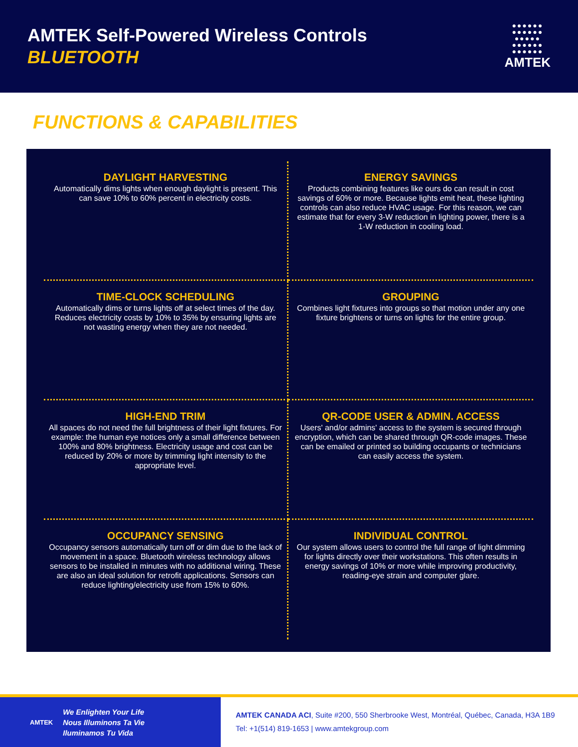AMTEK Self-Powered Wireless Controls
BLUETOOTH
●●●●●●
●●●●●●
●●●●●
●●●●●●
●●●●●●
AMTEK
FUNCTIONS & CAPABILITIES
DAYLIGHT HARVESTING
Automatically dims lights when enough daylight is present. This can save 10% to 60% percent in electricity costs.
ENERGY SAVINGS
Products combining features like ours do can result in cost savings of 60% or more. Because lights emit heat, these lighting controls can also reduce HVAC usage. For this reason, we can estimate that for every 3-W reduction in lighting power, there is a 1-W reduction in cooling load.
TIME-CLOCK SCHEDULING
Automatically dims or turns lights off at select times of the day. Reduces electricity costs by 10% to 35% by ensuring lights are not wasting energy when they are not needed.
GROUPING
Combines light fixtures into groups so that motion under any one fixture brightens or turns on lights for the entire group.
HIGH-END TRIM
All spaces do not need the full brightness of their light fixtures. For example: the human eye notices only a small difference between 100% and 80% brightness. Electricity usage and cost can be reduced by 20% or more by trimming light intensity to the appropriate level.
QR-CODE USER & ADMIN. ACCESS
Users' and/or admins' access to the system is secured through encryption, which can be shared through QR-code images. These can be emailed or printed so building occupants or technicians can easily access the system.
OCCUPANCY SENSING
Occupancy sensors automatically turn off or dim due to the lack of movement in a space. Bluetooth wireless technology allows sensors to be installed in minutes with no additional wiring. These are also an ideal solution for retrofit applications. Sensors can reduce lighting/electricity use from 15% to 60%.
INDIVIDUAL CONTROL
Our system allows users to control the full range of light dimming for lights directly over their workstations. This often results in energy savings of 10% or more while improving productivity, reading-eye strain and computer glare.
AMTEK
We Enlighten Your Life
Nous Illuminons Ta Vie
Iluminamos Tu Vida
AMTEK CANADA ACI, Suite #200, 550 Sherbrooke West, Montréal, Québec, Canada, H3A 1B9
Tel: +1(514) 819-1653 | www.amtekgroup.com